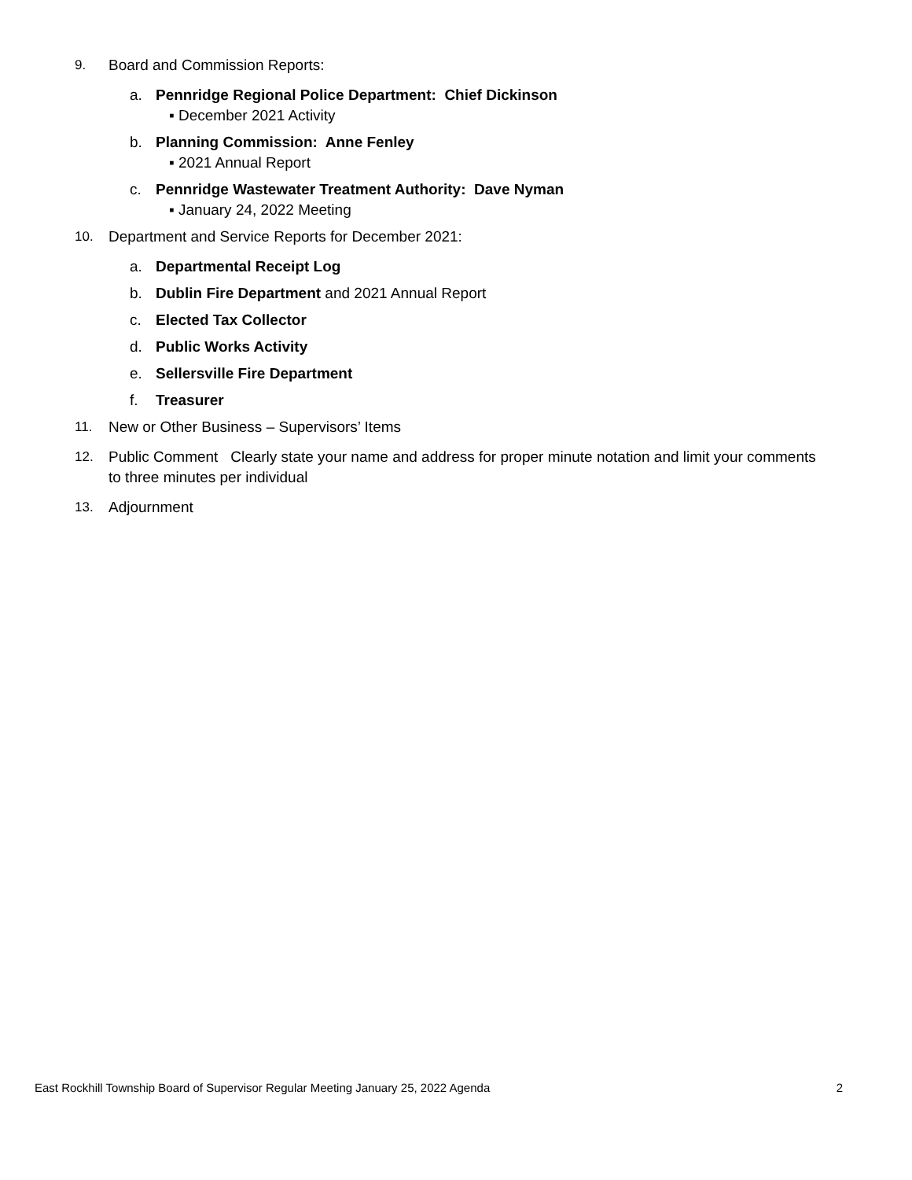9. Board and Commission Reports:
a. Pennridge Regional Police Department: Chief Dickinson
▪ December 2021 Activity
b. Planning Commission: Anne Fenley
▪ 2021 Annual Report
c. Pennridge Wastewater Treatment Authority: Dave Nyman
▪ January 24, 2022 Meeting
10. Department and Service Reports for December 2021:
a. Departmental Receipt Log
b. Dublin Fire Department and 2021 Annual Report
c. Elected Tax Collector
d. Public Works Activity
e. Sellersville Fire Department
f. Treasurer
11. New or Other Business – Supervisors’ Items
12. Public Comment Clearly state your name and address for proper minute notation and limit your comments to three minutes per individual
13. Adjournment
East Rockhill Township Board of Supervisor Regular Meeting January 25, 2022 Agenda 2